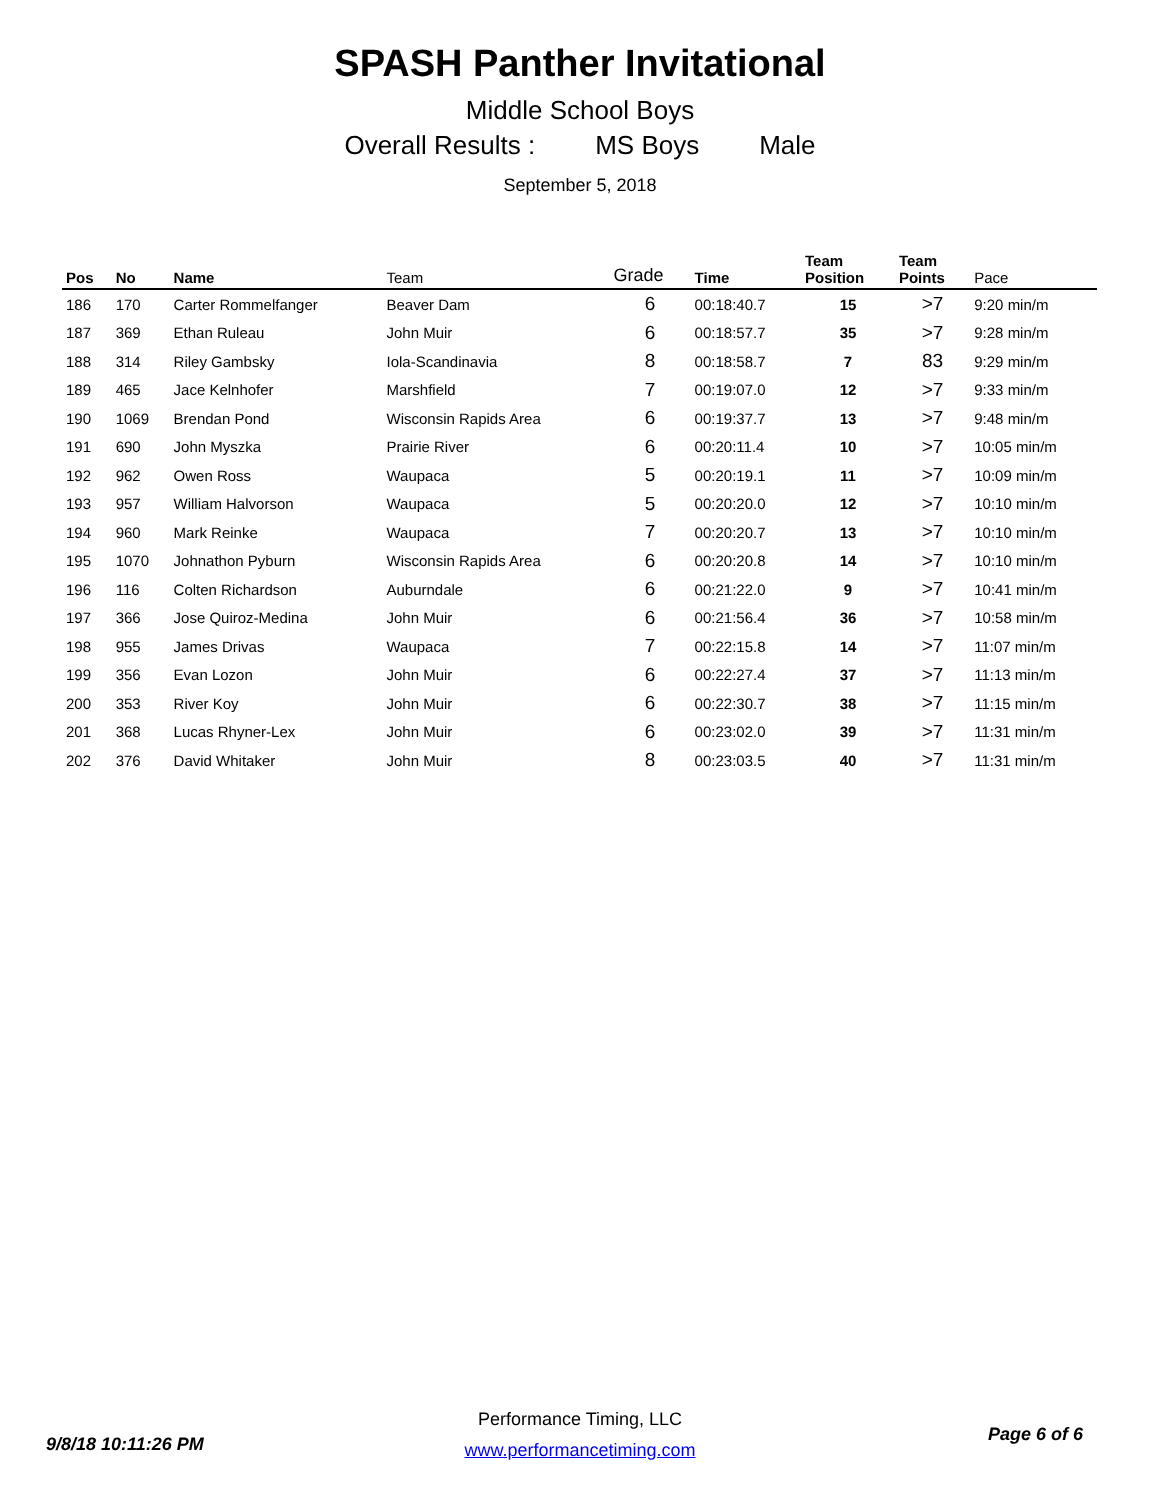SPASH Panther Invitational
Middle School Boys
Overall Results : MS Boys Male
September 5, 2018
| Pos | No | Name | Team | Grade | Time | Team Position | Team Points | Pace |
| --- | --- | --- | --- | --- | --- | --- | --- | --- |
| 186 | 170 | Carter Rommelfanger | Beaver Dam | 6 | 00:18:40.7 | 15 | >7 | 9:20 min/m |
| 187 | 369 | Ethan Ruleau | John Muir | 6 | 00:18:57.7 | 35 | >7 | 9:28 min/m |
| 188 | 314 | Riley Gambsky | Iola-Scandinavia | 8 | 00:18:58.7 | 7 | 83 | 9:29 min/m |
| 189 | 465 | Jace Kelnhofer | Marshfield | 7 | 00:19:07.0 | 12 | >7 | 9:33 min/m |
| 190 | 1069 | Brendan Pond | Wisconsin Rapids Area | 6 | 00:19:37.7 | 13 | >7 | 9:48 min/m |
| 191 | 690 | John Myszka | Prairie River | 6 | 00:20:11.4 | 10 | >7 | 10:05 min/m |
| 192 | 962 | Owen Ross | Waupaca | 5 | 00:20:19.1 | 11 | >7 | 10:09 min/m |
| 193 | 957 | William Halvorson | Waupaca | 5 | 00:20:20.0 | 12 | >7 | 10:10 min/m |
| 194 | 960 | Mark Reinke | Waupaca | 7 | 00:20:20.7 | 13 | >7 | 10:10 min/m |
| 195 | 1070 | Johnathon Pyburn | Wisconsin Rapids Area | 6 | 00:20:20.8 | 14 | >7 | 10:10 min/m |
| 196 | 116 | Colten Richardson | Auburndale | 6 | 00:21:22.0 | 9 | >7 | 10:41 min/m |
| 197 | 366 | Jose Quiroz-Medina | John Muir | 6 | 00:21:56.4 | 36 | >7 | 10:58 min/m |
| 198 | 955 | James Drivas | Waupaca | 7 | 00:22:15.8 | 14 | >7 | 11:07 min/m |
| 199 | 356 | Evan Lozon | John Muir | 6 | 00:22:27.4 | 37 | >7 | 11:13 min/m |
| 200 | 353 | River Koy | John Muir | 6 | 00:22:30.7 | 38 | >7 | 11:15 min/m |
| 201 | 368 | Lucas Rhyner-Lex | John Muir | 6 | 00:23:02.0 | 39 | >7 | 11:31 min/m |
| 202 | 376 | David Whitaker | John Muir | 8 | 00:23:03.5 | 40 | >7 | 11:31 min/m |
Performance Timing, LLC
www.performancetiming.com
9/8/18 10:11:26 PM Page 6 of 6